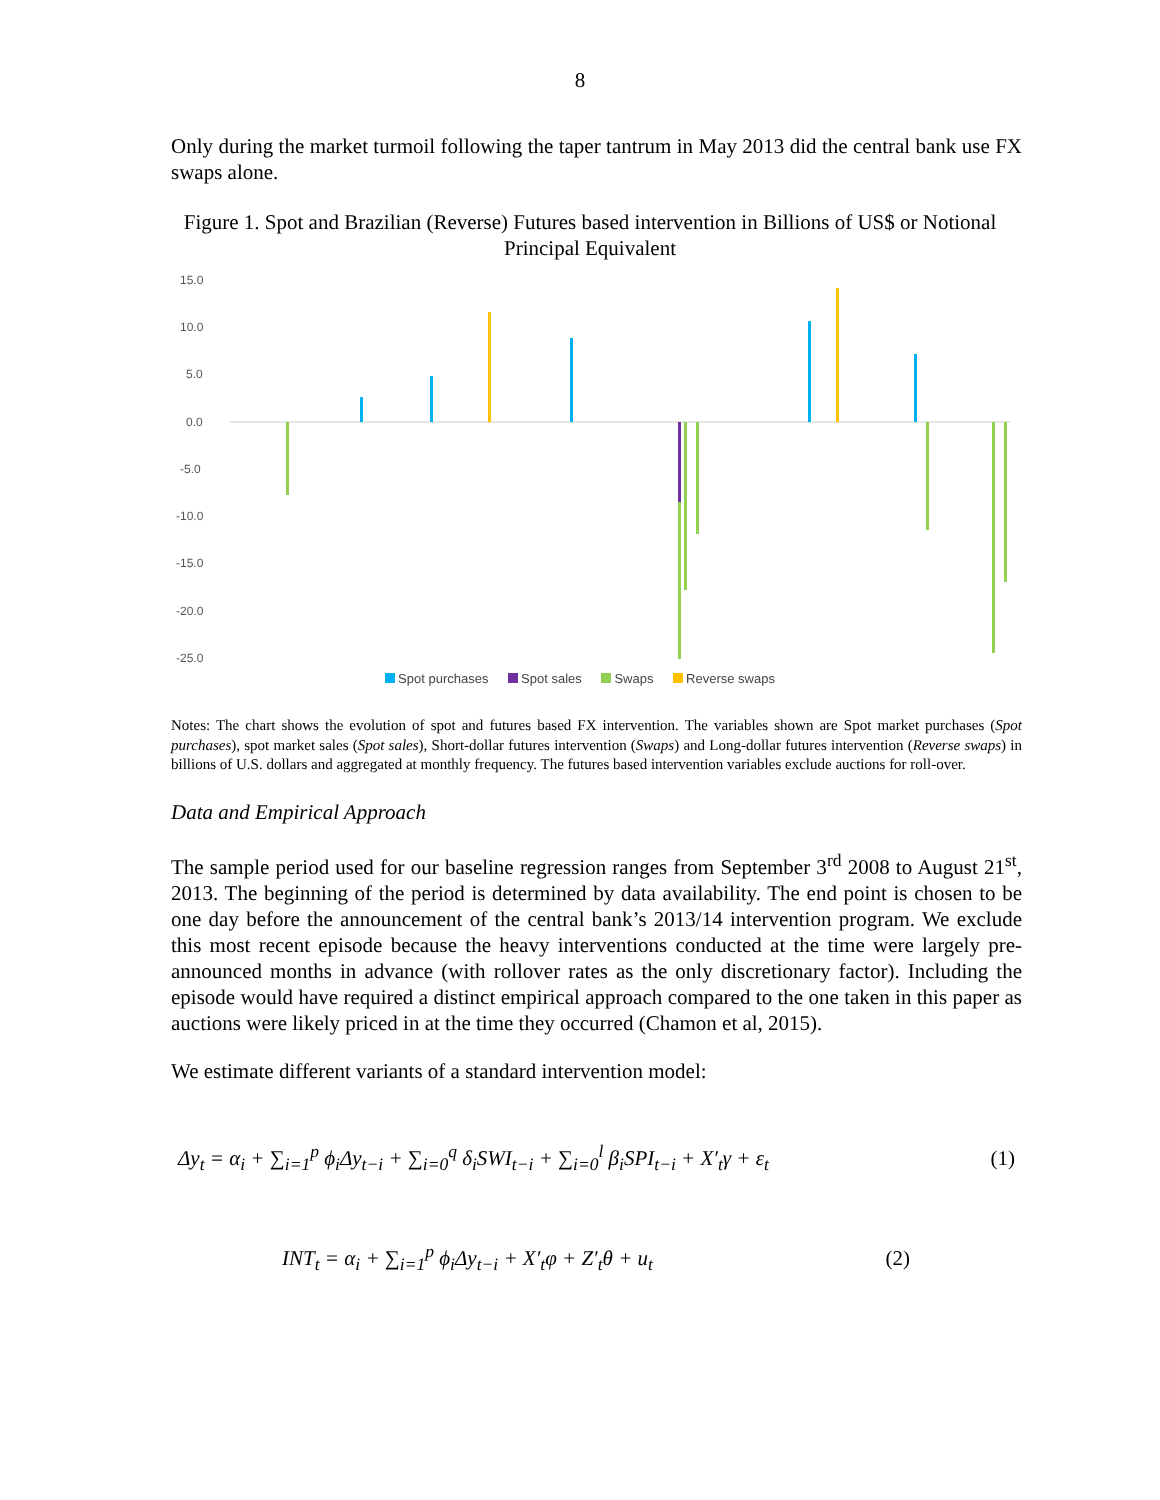8
Only during the market turmoil following the taper tantrum in May 2013 did the central bank use FX swaps alone.
Figure 1. Spot and Brazilian (Reverse) Futures based intervention in Billions of US$ or Notional Principal Equivalent
15.0
10.0
5.0
0.0
-5.0
-10.0
-15.0
-20.0
-25.0
Spot purchases Spot sales Swaps Reverse swaps
Notes: The chart shows the evolution of spot and futures based FX intervention. The variables shown are Spot market purchases (Spot purchases), spot market sales (Spot sales), Short-dollar futures intervention (Swaps) and Long-dollar futures intervention (Reverse swaps) in billions of U.S. dollars and aggregated at monthly frequency. The futures based intervention variables exclude auctions for roll-over.
Data and Empirical Approach
The sample period used for our baseline regression ranges from September 3<sup>rd</sup> 2008 to August 21<sup>st</sup>, 2013. The beginning of the period is determined by data availability. The end point is chosen to be one day before the announcement of the central bank’s 2013/14 intervention program. We exclude this most recent episode because the heavy interventions conducted at the time were largely pre-announced months in advance (with rollover rates as the only discretionary factor). Including the episode would have required a distinct empirical approach compared to the one taken in this paper as auctions were likely priced in at the time they occurred (Chamon et al, 2015).
We estimate different variants of a standard intervention model:
Δy<sub>t</sub> = α<sub>i</sub> + ∑<sub>i=1</sub><sup>p</sup> ϕ<sub>i</sub>Δy<sub>t−i</sub> + ∑<sub>i=0</sub><sup>q</sup> δ<sub>i</sub>SWI<sub>t−i</sub> + ∑<sub>i=0</sub><sup>l</sup> β<sub>i</sub>SPI<sub>t−i</sub> + X′<sub>t</sub>γ + ε<sub>t</sub> (1)
INT<sub>t</sub> = α<sub>i</sub> + ∑<sub>i=1</sub><sup>p</sup> ϕ<sub>i</sub>Δy<sub>t−i</sub> + X′<sub>t</sub>φ + Z′<sub>t</sub>θ + u<sub>t</sub> (2)